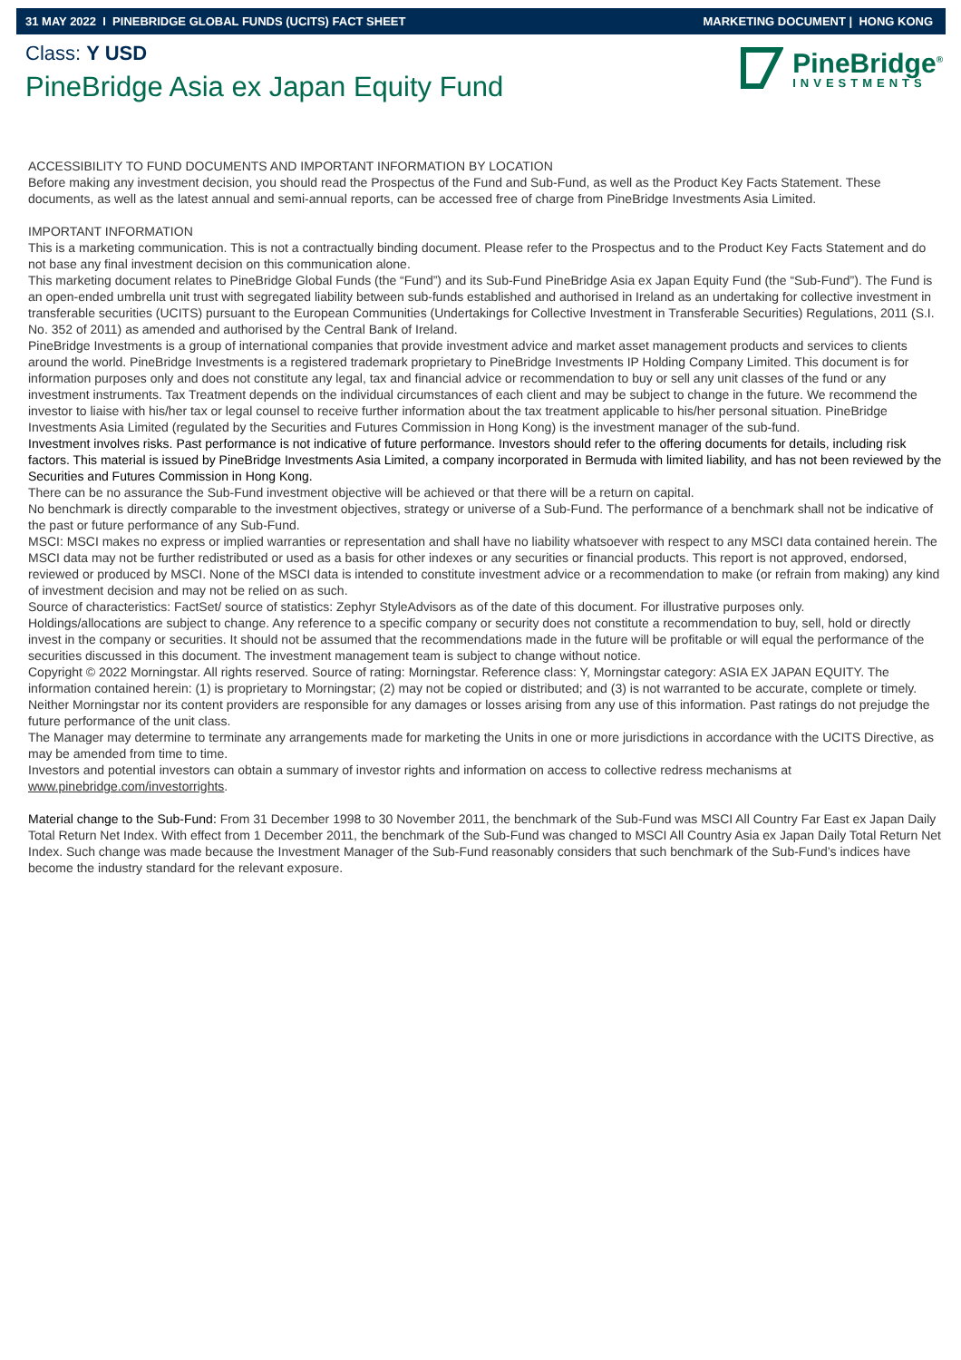31 MAY 2022 I PINEBRIDGE GLOBAL FUNDS (UCITS) FACT SHEET MARKETING DOCUMENT | HONG KONG
Class: Y USD
PineBridge Asia ex Japan Equity Fund
PineBridge<sup>®</sup>
INVESTMENTS
ACCESSIBILITY TO FUND DOCUMENTS AND IMPORTANT INFORMATION BY LOCATION
Before making any investment decision, you should read the Prospectus of the Fund and Sub-Fund, as well as the Product Key Facts Statement. These documents, as well as the latest annual and semi-annual reports, can be accessed free of charge from PineBridge Investments Asia Limited.
IMPORTANT INFORMATION
This is a marketing communication. This is not a contractually binding document. Please refer to the Prospectus and to the Product Key Facts Statement and do not base any final investment decision on this communication alone.
This marketing document relates to PineBridge Global Funds (the “Fund”) and its Sub-Fund PineBridge Asia ex Japan Equity Fund (the “Sub-Fund”). The Fund is an open-ended umbrella unit trust with segregated liability between sub-funds established and authorised in Ireland as an undertaking for collective investment in transferable securities (UCITS) pursuant to the European Communities (Undertakings for Collective Investment in Transferable Securities) Regulations, 2011 (S.I. No. 352 of 2011) as amended and authorised by the Central Bank of Ireland.
PineBridge Investments is a group of international companies that provide investment advice and market asset management products and services to clients around the world. PineBridge Investments is a registered trademark proprietary to PineBridge Investments IP Holding Company Limited. This document is for information purposes only and does not constitute any legal, tax and financial advice or recommendation to buy or sell any unit classes of the fund or any investment instruments. Tax Treatment depends on the individual circumstances of each client and may be subject to change in the future. We recommend the investor to liaise with his/her tax or legal counsel to receive further information about the tax treatment applicable to his/her personal situation. PineBridge Investments Asia Limited (regulated by the Securities and Futures Commission in Hong Kong) is the investment manager of the sub-fund.
Investment involves risks. Past performance is not indicative of future performance. Investors should refer to the offering documents for details, including risk factors. This material is issued by PineBridge Investments Asia Limited, a company incorporated in Bermuda with limited liability, and has not been reviewed by the Securities and Futures Commission in Hong Kong.
There can be no assurance the Sub-Fund investment objective will be achieved or that there will be a return on capital.
No benchmark is directly comparable to the investment objectives, strategy or universe of a Sub-Fund. The performance of a benchmark shall not be indicative of the past or future performance of any Sub-Fund.
MSCI: MSCI makes no express or implied warranties or representation and shall have no liability whatsoever with respect to any MSCI data contained herein. The MSCI data may not be further redistributed or used as a basis for other indexes or any securities or financial products. This report is not approved, endorsed, reviewed or produced by MSCI. None of the MSCI data is intended to constitute investment advice or a recommendation to make (or refrain from making) any kind of investment decision and may not be relied on as such.
Source of characteristics: FactSet/ source of statistics: Zephyr StyleAdvisors as of the date of this document. For illustrative purposes only.
Holdings/allocations are subject to change. Any reference to a specific company or security does not constitute a recommendation to buy, sell, hold or directly invest in the company or securities. It should not be assumed that the recommendations made in the future will be profitable or will equal the performance of the securities discussed in this document. The investment management team is subject to change without notice.
Copyright © 2022 Morningstar. All rights reserved. Source of rating: Morningstar. Reference class: Y, Morningstar category: ASIA EX JAPAN EQUITY. The information contained herein: (1) is proprietary to Morningstar; (2) may not be copied or distributed; and (3) is not warranted to be accurate, complete or timely. Neither Morningstar nor its content providers are responsible for any damages or losses arising from any use of this information. Past ratings do not prejudge the future performance of the unit class.
The Manager may determine to terminate any arrangements made for marketing the Units in one or more jurisdictions in accordance with the UCITS Directive, as may be amended from time to time.
Investors and potential investors can obtain a summary of investor rights and information on access to collective redress mechanisms at www.pinebridge.com/investorrights.
Material change to the Sub-Fund: From 31 December 1998 to 30 November 2011, the benchmark of the Sub-Fund was MSCI All Country Far East ex Japan Daily Total Return Net Index. With effect from 1 December 2011, the benchmark of the Sub-Fund was changed to MSCI All Country Asia ex Japan Daily Total Return Net Index. Such change was made because the Investment Manager of the Sub-Fund reasonably considers that such benchmark of the Sub-Fund’s indices have become the industry standard for the relevant exposure.